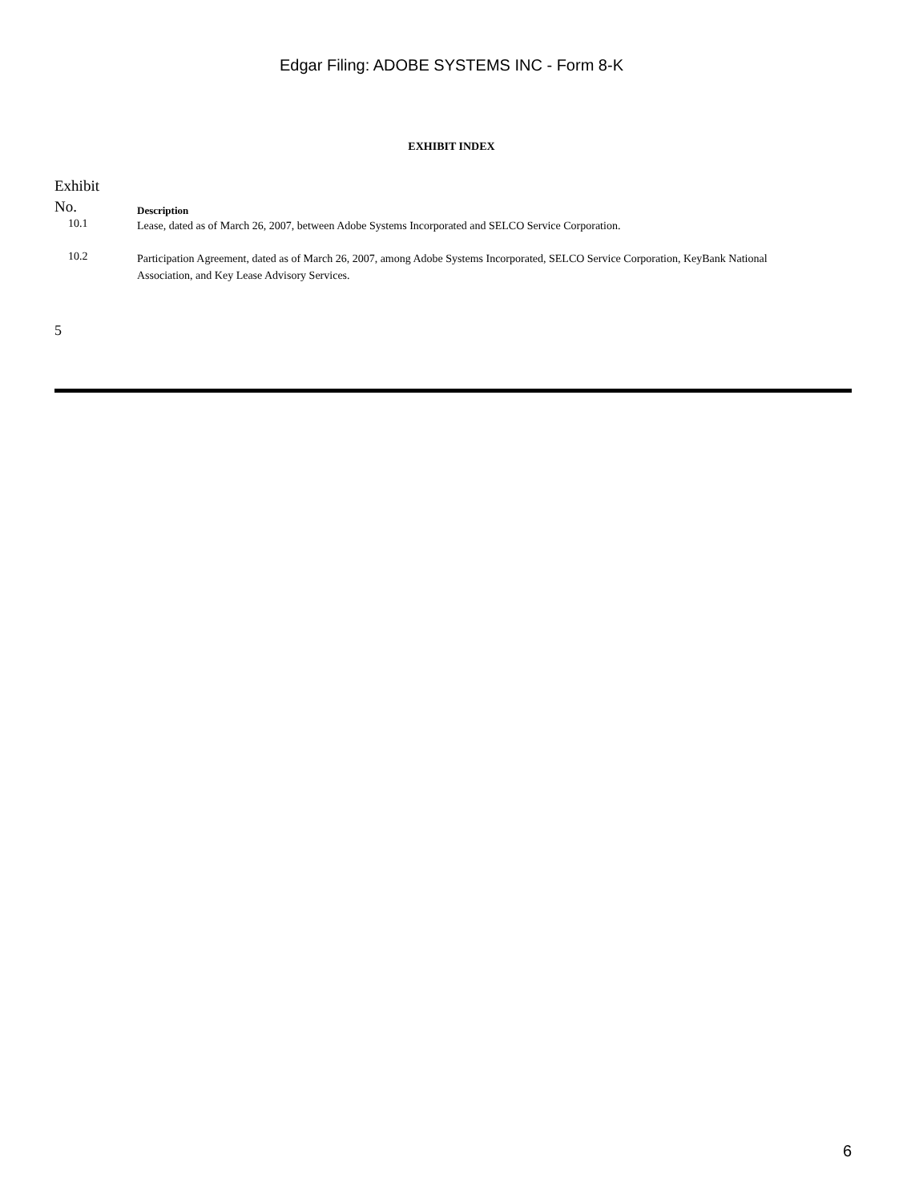Edgar Filing: ADOBE SYSTEMS INC - Form 8-K
EXHIBIT INDEX
| Exhibit No. | Description |
| --- | --- |
| 10.1 | Lease, dated as of March 26, 2007, between Adobe Systems Incorporated and SELCO Service Corporation. |
| 10.2 | Participation Agreement, dated as of March 26, 2007, among Adobe Systems Incorporated, SELCO Service Corporation, KeyBank National Association, and Key Lease Advisory Services. |
5
6